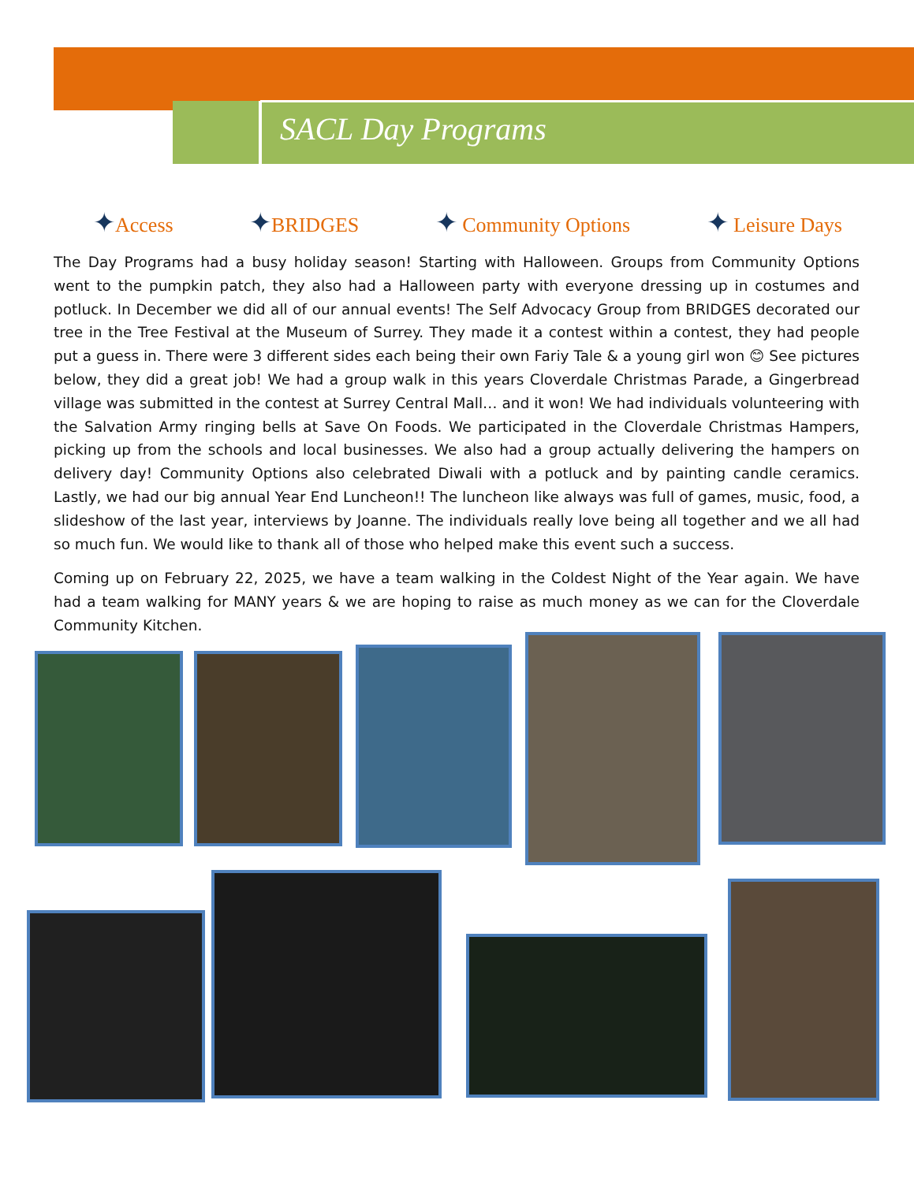SACL Day Programs
✦Access ✦BRIDGES ✦ Community Options ✦ Leisure Days
The Day Programs had a busy holiday season! Starting with Halloween. Groups from Community Options went to the pumpkin patch, they also had a Halloween party with everyone dressing up in costumes and potluck. In December we did all of our annual events! The Self Advocacy Group from BRIDGES decorated our tree in the Tree Festival at the Museum of Surrey. They made it a contest within a contest, they had people put a guess in. There were 3 different sides each being their own Fariy Tale & a young girl won 😊 See pictures below, they did a great job! We had a group walk in this years Cloverdale Christmas Parade, a Gingerbread village was submitted in the contest at Surrey Central Mall… and it won! We had individuals volunteering with the Salvation Army ringing bells at Save On Foods. We participated in the Cloverdale Christmas Hampers, picking up from the schools and local businesses. We also had a group actually delivering the hampers on delivery day! Community Options also celebrated Diwali with a potluck and by painting candle ceramics. Lastly, we had our big annual Year End Luncheon!! The luncheon like always was full of games, music, food, a slideshow of the last year, interviews by Joanne. The individuals really love being all together and we all had so much fun. We would like to thank all of those who helped make this event such a success.
Coming up on February 22, 2025, we have a team walking in the Coldest Night of the Year again. We have had a team walking for MANY years & we are hoping to raise as much money as we can for the Cloverdale Community Kitchen.